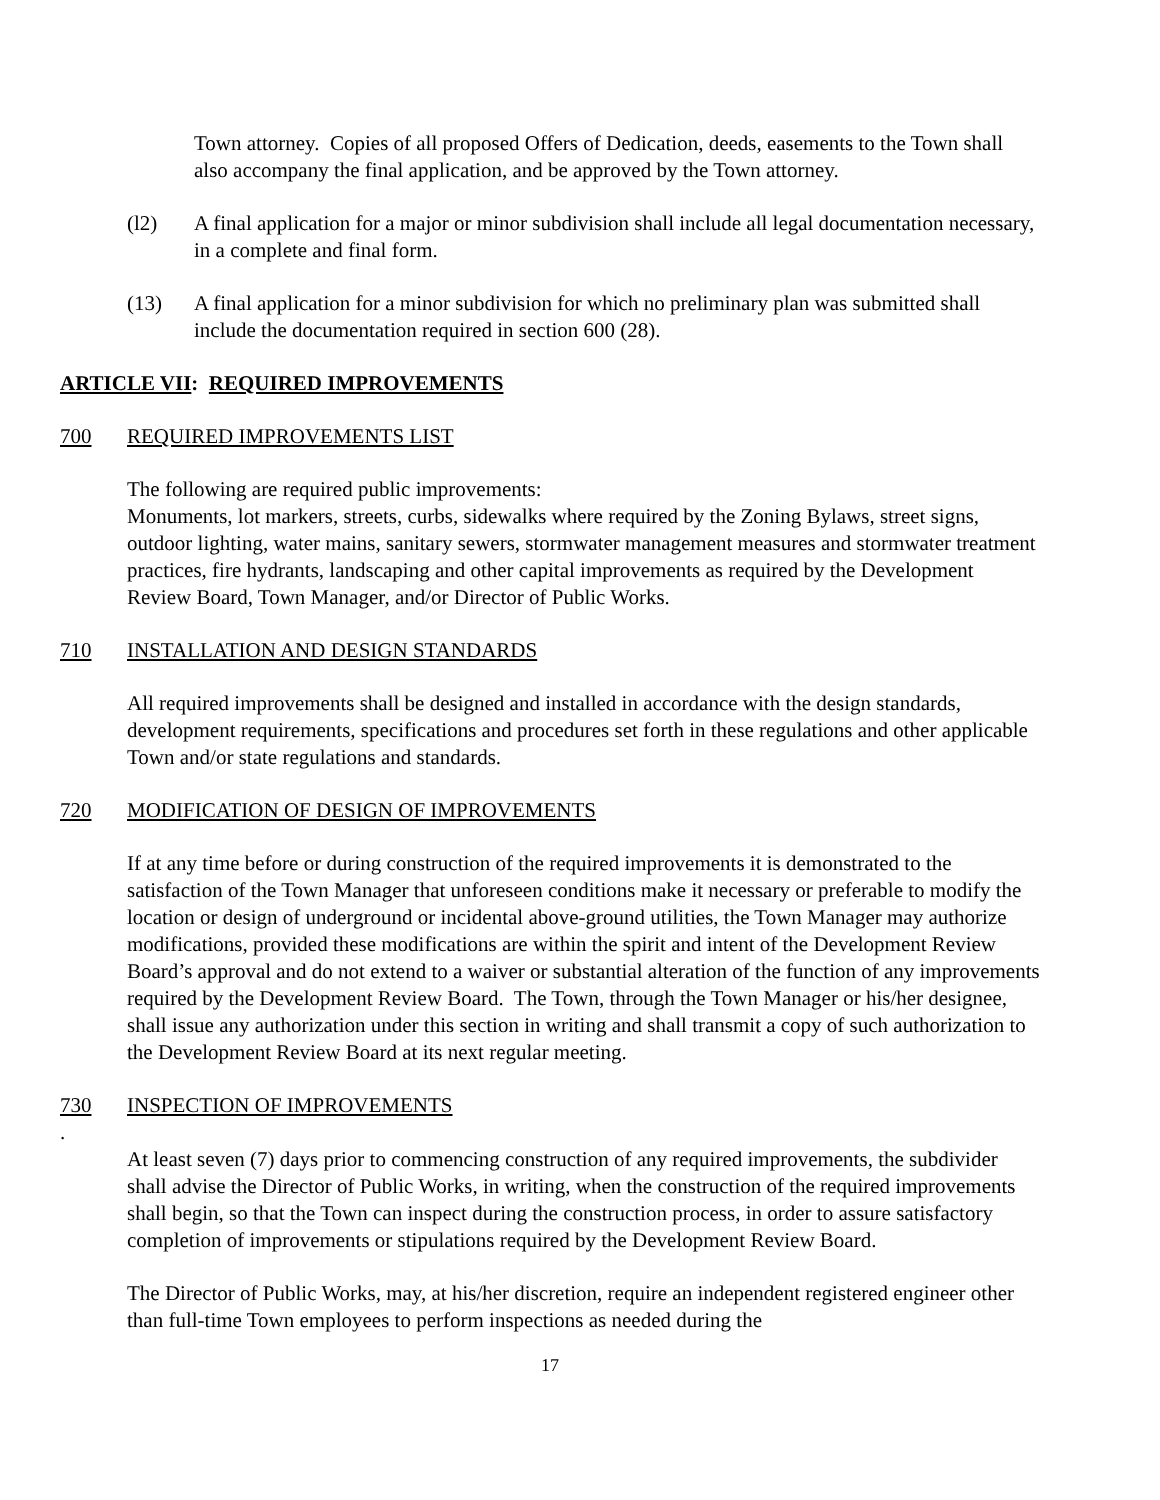Town attorney. Copies of all proposed Offers of Dedication, deeds, easements to the Town shall also accompany the final application, and be approved by the Town attorney.
(l2) A final application for a major or minor subdivision shall include all legal documentation necessary, in a complete and final form.
(13) A final application for a minor subdivision for which no preliminary plan was submitted shall include the documentation required in section 600 (28).
ARTICLE VII: REQUIRED IMPROVEMENTS
700 REQUIRED IMPROVEMENTS LIST
The following are required public improvements:
Monuments, lot markers, streets, curbs, sidewalks where required by the Zoning Bylaws, street signs, outdoor lighting, water mains, sanitary sewers, stormwater management measures and stormwater treatment practices, fire hydrants, landscaping and other capital improvements as required by the Development Review Board, Town Manager, and/or Director of Public Works.
710 INSTALLATION AND DESIGN STANDARDS
All required improvements shall be designed and installed in accordance with the design standards, development requirements, specifications and procedures set forth in these regulations and other applicable Town and/or state regulations and standards.
720 MODIFICATION OF DESIGN OF IMPROVEMENTS
If at any time before or during construction of the required improvements it is demonstrated to the satisfaction of the Town Manager that unforeseen conditions make it necessary or preferable to modify the location or design of underground or incidental above-ground utilities, the Town Manager may authorize modifications, provided these modifications are within the spirit and intent of the Development Review Board’s approval and do not extend to a waiver or substantial alteration of the function of any improvements required by the Development Review Board. The Town, through the Town Manager or his/her designee, shall issue any authorization under this section in writing and shall transmit a copy of such authorization to the Development Review Board at its next regular meeting.
730 INSPECTION OF IMPROVEMENTS
.
At least seven (7) days prior to commencing construction of any required improvements, the subdivider shall advise the Director of Public Works, in writing, when the construction of the required improvements shall begin, so that the Town can inspect during the construction process, in order to assure satisfactory completion of improvements or stipulations required by the Development Review Board.
The Director of Public Works, may, at his/her discretion, require an independent registered engineer other than full-time Town employees to perform inspections as needed during the
17